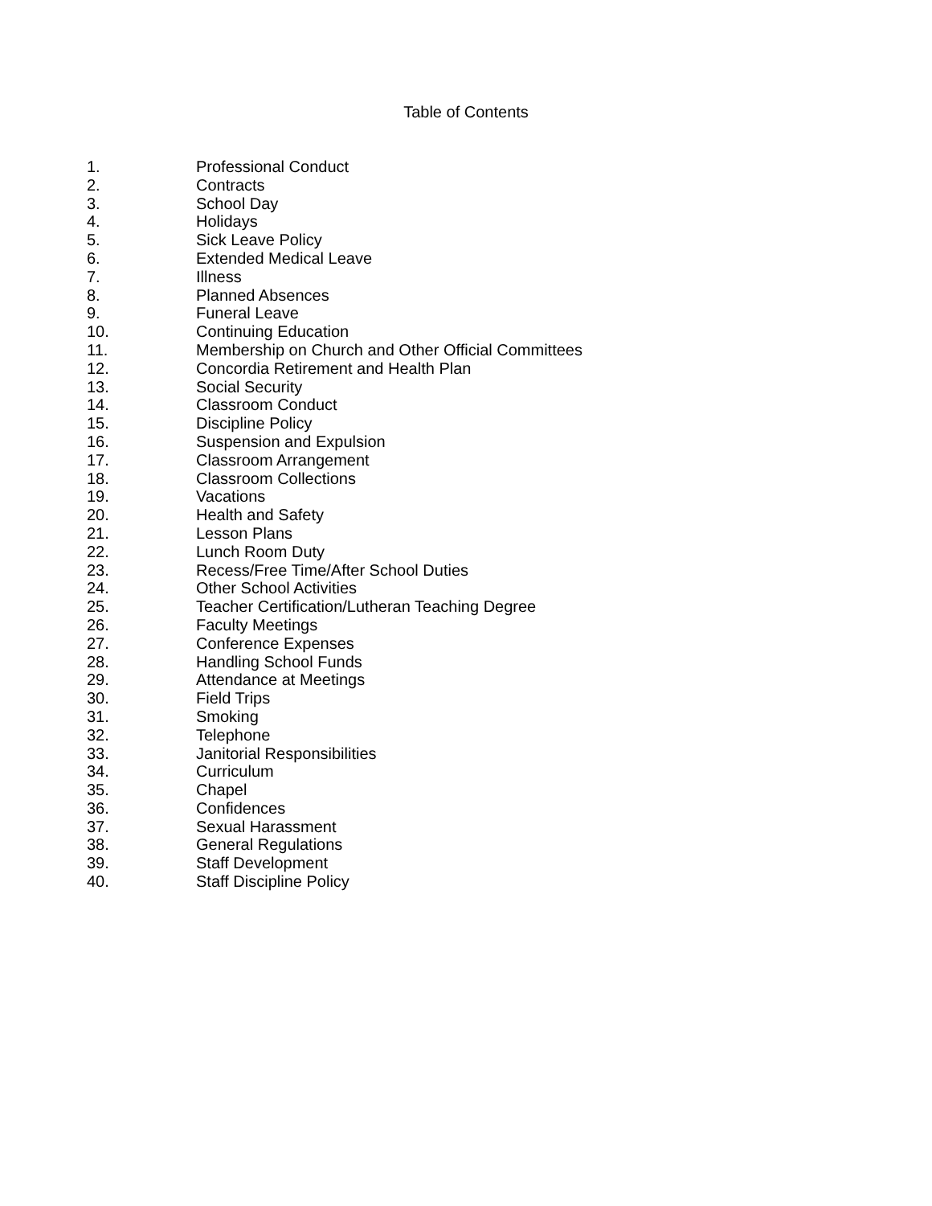Table of Contents
1. Professional Conduct
2. Contracts
3. School Day
4. Holidays
5. Sick Leave Policy
6. Extended Medical Leave
7. Illness
8. Planned Absences
9. Funeral Leave
10. Continuing Education
11. Membership on Church and Other Official Committees
12. Concordia Retirement and Health Plan
13. Social Security
14. Classroom Conduct
15. Discipline Policy
16. Suspension and Expulsion
17. Classroom Arrangement
18. Classroom Collections
19. Vacations
20. Health and Safety
21. Lesson Plans
22. Lunch Room Duty
23. Recess/Free Time/After School Duties
24. Other School Activities
25. Teacher Certification/Lutheran Teaching Degree
26. Faculty Meetings
27. Conference Expenses
28. Handling School Funds
29. Attendance at Meetings
30. Field Trips
31. Smoking
32. Telephone
33. Janitorial Responsibilities
34. Curriculum
35. Chapel
36. Confidences
37. Sexual Harassment
38. General Regulations
39. Staff Development
40. Staff Discipline Policy